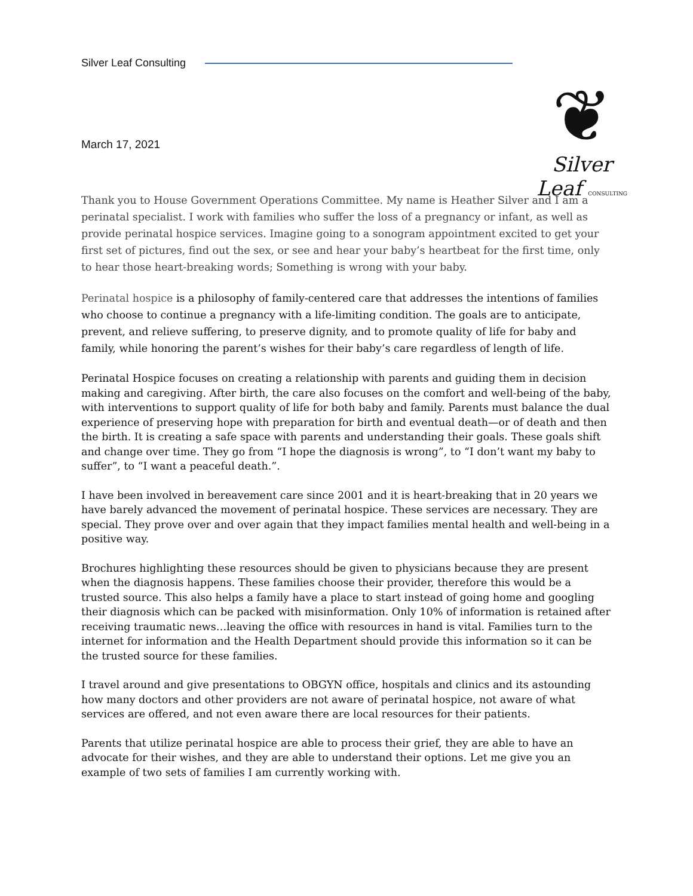Silver Leaf Consulting
❦
Silver Leaf CONSULTING
March 17, 2021
Thank you to House Government Operations Committee. My name is Heather Silver and I am a perinatal specialist. I work with families who suffer the loss of a pregnancy or infant, as well as provide perinatal hospice services. Imagine going to a sonogram appointment excited to get your first set of pictures, find out the sex, or see and hear your baby’s heartbeat for the first time, only to hear those heart-breaking words; Something is wrong with your baby.
Perinatal hospice is a philosophy of family-centered care that addresses the intentions of families who choose to continue a pregnancy with a life-limiting condition. The goals are to anticipate, prevent, and relieve suffering, to preserve dignity, and to promote quality of life for baby and family, while honoring the parent’s wishes for their baby’s care regardless of length of life.
Perinatal Hospice focuses on creating a relationship with parents and guiding them in decision making and caregiving. After birth, the care also focuses on the comfort and well-being of the baby, with interventions to support quality of life for both baby and family. Parents must balance the dual experience of preserving hope with preparation for birth and eventual death—or of death and then the birth. It is creating a safe space with parents and understanding their goals. These goals shift and change over time. They go from “I hope the diagnosis is wrong”, to “I don’t want my baby to suffer”, to “I want a peaceful death.”.
I have been involved in bereavement care since 2001 and it is heart-breaking that in 20 years we have barely advanced the movement of perinatal hospice. These services are necessary. They are special. They prove over and over again that they impact families mental health and well-being in a positive way.
Brochures highlighting these resources should be given to physicians because they are present when the diagnosis happens. These families choose their provider, therefore this would be a trusted source. This also helps a family have a place to start instead of going home and googling their diagnosis which can be packed with misinformation. Only 10% of information is retained after receiving traumatic news…leaving the office with resources in hand is vital. Families turn to the internet for information and the Health Department should provide this information so it can be the trusted source for these families.
I travel around and give presentations to OBGYN office, hospitals and clinics and its astounding how many doctors and other providers are not aware of perinatal hospice, not aware of what services are offered, and not even aware there are local resources for their patients.
Parents that utilize perinatal hospice are able to process their grief, they are able to have an advocate for their wishes, and they are able to understand their options. Let me give you an example of two sets of families I am currently working with.